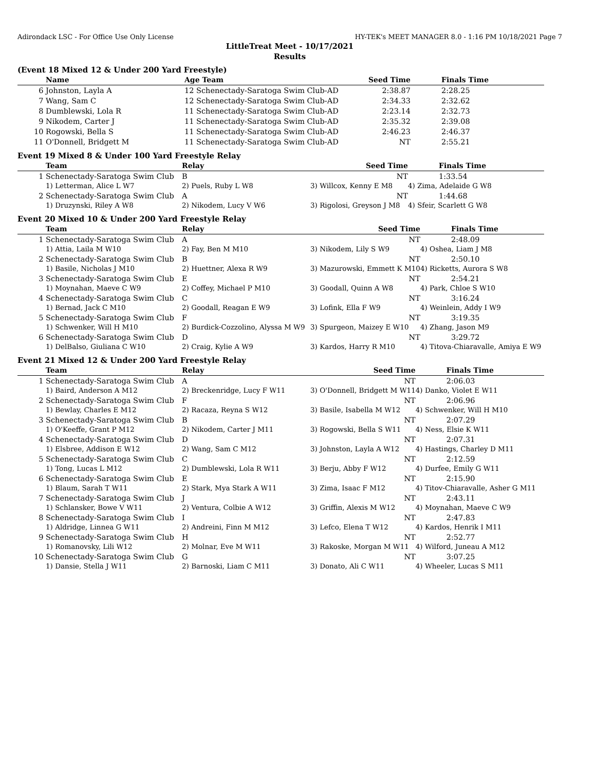Adirondack LSC - For Office Use Only License HY-TEK's MEET MANAGER 8.0 - 1:16 PM 10/18/2021 Page 7
LittleTreat Meet - 10/17/2021
Results
(Event 18 Mixed 12 & Under 200 Yard Freestyle)
| | Name | Age Team | Seed Time | Finals Time |
| --- | --- | --- | --- | --- |
| 6 | Johnston, Layla A | 12 Schenectady-Saratoga Swim Club-AD | 2:38.87 | 2:28.25 |
| 7 | Wang, Sam C | 12 Schenectady-Saratoga Swim Club-AD | 2:34.33 | 2:32.62 |
| 8 | Dumblewski, Lola R | 11 Schenectady-Saratoga Swim Club-AD | 2:23.14 | 2:32.73 |
| 9 | Nikodem, Carter J | 11 Schenectady-Saratoga Swim Club-AD | 2:35.32 | 2:39.08 |
| 10 | Rogowski, Bella S | 11 Schenectady-Saratoga Swim Club-AD | 2:46.23 | 2:46.37 |
| 11 | O'Donnell, Bridgett M | 11 Schenectady-Saratoga Swim Club-AD | NT | 2:55.21 |
Event 19 Mixed 8 & Under 100 Yard Freestyle Relay
| | Team | Relay | Seed Time | Finals Time |
| --- | --- | --- | --- | --- |
| 1 | Schenectady-Saratoga Swim Club | B | NT | 1:33.54 |
| | 1) Letterman, Alice L W7 | 2) Puels, Ruby L W8 | 3) Willcox, Kenny E M8 | 4) Zima, Adelaide G W8 |
| 2 | Schenectady-Saratoga Swim Club | A | NT | 1:44.68 |
| | 1) Druzynski, Riley A W8 | 2) Nikodem, Lucy V W6 | 3) Rigolosi, Greyson J M8 | 4) Sfeir, Scarlett G W8 |
Event 20 Mixed 10 & Under 200 Yard Freestyle Relay
| | Team | Relay | Seed Time | Finals Time |
| --- | --- | --- | --- | --- |
| 1 | Schenectady-Saratoga Swim Club | A | NT | 2:48.09 |
| | 1) Attia, Laila M W10 | 2) Fay, Ben M M10 | 3) Nikodem, Lily S W9 | 4) Oshea, Liam J M8 |
| 2 | Schenectady-Saratoga Swim Club | B | NT | 2:50.10 |
| | 1) Basile, Nicholas J M10 | 2) Huettner, Alexa R W9 | 3) Mazurowski, Emmett K M10 | 4) Ricketts, Aurora S W8 |
| 3 | Schenectady-Saratoga Swim Club | E | NT | 2:54.21 |
| | 1) Moynahan, Maeve C W9 | 2) Coffey, Michael P M10 | 3) Goodall, Quinn A W8 | 4) Park, Chloe S W10 |
| 4 | Schenectady-Saratoga Swim Club | C | NT | 3:16.24 |
| | 1) Bernad, Jack C M10 | 2) Goodall, Reagan E W9 | 3) Lofink, Ella F W9 | 4) Weinlein, Addy I W9 |
| 5 | Schenectady-Saratoga Swim Club | F | NT | 3:19.35 |
| | 1) Schwenker, Will H M10 | 2) Burdick-Cozzolino, Alyssa M W9 | 3) Spurgeon, Maizey E W10 | 4) Zhang, Jason M9 |
| 6 | Schenectady-Saratoga Swim Club | D | NT | 3:29.72 |
| | 1) DelBalso, Giuliana C W10 | 2) Craig, Kylie A W9 | 3) Kardos, Harry R M10 | 4) Titova-Chiaravalle, Amiya E W9 |
Event 21 Mixed 12 & Under 200 Yard Freestyle Relay
| | Team | Relay | Seed Time | Finals Time |
| --- | --- | --- | --- | --- |
| 1 | Schenectady-Saratoga Swim Club | A | NT | 2:06.03 |
| | 1) Baird, Anderson A M12 | 2) Breckenridge, Lucy F W11 | 3) O'Donnell, Bridgett M W11 | 4) Danko, Violet E W11 |
| 2 | Schenectady-Saratoga Swim Club | F | NT | 2:06.96 |
| | 1) Bewlay, Charles E M12 | 2) Racaza, Reyna S W12 | 3) Basile, Isabella M W12 | 4) Schwenker, Will H M10 |
| 3 | Schenectady-Saratoga Swim Club | B | NT | 2:07.29 |
| | 1) O'Keeffe, Grant P M12 | 2) Nikodem, Carter J M11 | 3) Rogowski, Bella S W11 | 4) Ness, Elsie K W11 |
| 4 | Schenectady-Saratoga Swim Club | D | NT | 2:07.31 |
| | 1) Elsbree, Addison E W12 | 2) Wang, Sam C M12 | 3) Johnston, Layla A W12 | 4) Hastings, Charley D M11 |
| 5 | Schenectady-Saratoga Swim Club | C | NT | 2:12.59 |
| | 1) Tong, Lucas L M12 | 2) Dumblewski, Lola R W11 | 3) Berju, Abby F W12 | 4) Durfee, Emily G W11 |
| 6 | Schenectady-Saratoga Swim Club | E | NT | 2:15.90 |
| | 1) Blaum, Sarah T W11 | 2) Stark, Mya Stark A W11 | 3) Zima, Isaac F M12 | 4) Titov-Chiaravalle, Asher G M11 |
| 7 | Schenectady-Saratoga Swim Club | J | NT | 2:43.11 |
| | 1) Schlansker, Bowe V W11 | 2) Ventura, Colbie A W12 | 3) Griffin, Alexis M W12 | 4) Moynahan, Maeve C W9 |
| 8 | Schenectady-Saratoga Swim Club | I | NT | 2:47.83 |
| | 1) Aldridge, Linnea G W11 | 2) Andreini, Finn M M12 | 3) Lefco, Elena T W12 | 4) Kardos, Henrik I M11 |
| 9 | Schenectady-Saratoga Swim Club | H | NT | 2:52.77 |
| | 1) Romanovsky, Lili W12 | 2) Molnar, Eve M W11 | 3) Rakoske, Morgan M W11 | 4) Wilford, Juneau A M12 |
| 10 | Schenectady-Saratoga Swim Club | G | NT | 3:07.25 |
| | 1) Dansie, Stella J W11 | 2) Barnoski, Liam C M11 | 3) Donato, Ali C W11 | 4) Wheeler, Lucas S M11 |